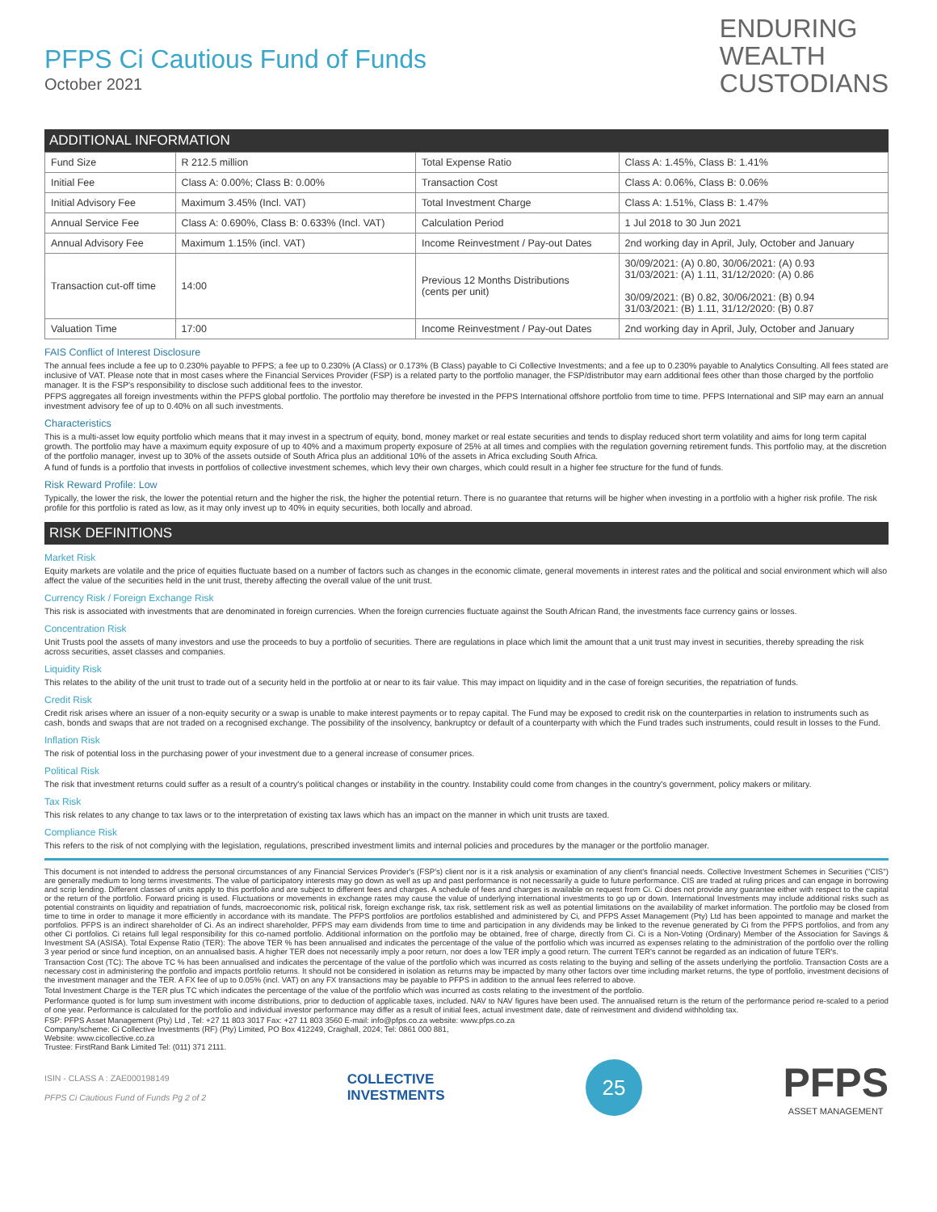PFPS Ci Cautious Fund of Funds
October 2021
ENDURING
WEALTH
CUSTODIANS
ADDITIONAL INFORMATION
| Fund Size | R 212.5 million | Total Expense Ratio | Class A: 1.45%, Class B: 1.41% |
| Initial Fee | Class A: 0.00%; Class B: 0.00% | Transaction Cost | Class A: 0.06%, Class B: 0.06% |
| Initial Advisory Fee | Maximum 3.45% (Incl. VAT) | Total Investment Charge | Class A: 1.51%, Class B: 1.47% |
| Annual Service Fee | Class A: 0.690%, Class B: 0.633% (Incl. VAT) | Calculation Period | 1 Jul 2018 to 30 Jun 2021 |
| Annual Advisory Fee | Maximum 1.15% (incl. VAT) | Income Reinvestment / Pay-out Dates | 2nd working day in April, July, October and January |
| Transaction cut-off time | 14:00 | Previous 12 Months Distributions (cents per unit) | 30/09/2021: (A) 0.80, 30/06/2021: (A) 0.93 31/03/2021: (A) 1.11, 31/12/2020: (A) 0.86 30/09/2021: (B) 0.82, 30/06/2021: (B) 0.94 31/03/2021: (B) 1.11, 31/12/2020: (B) 0.87 |
| Valuation Time | 17:00 | Income Reinvestment / Pay-out Dates | 2nd working day in April, July, October and January |
FAIS Conflict of Interest Disclosure
The annual fees include a fee up to 0.230% payable to PFPS; a fee up to 0.230% (A Class) or 0.173% (B Class) payable to Ci Collective Investments; and a fee up to 0.230% payable to Analytics Consulting. All fees stated are inclusive of VAT. Please note that in most cases where the Financial Services Provider (FSP) is a related party to the portfolio manager, the FSP/distributor may earn additional fees other than those charged by the portfolio manager. It is the FSP's responsibility to disclose such additional fees to the investor.
PFPS aggregates all foreign investments within the PFPS global portfolio. The portfolio may therefore be invested in the PFPS International offshore portfolio from time to time. PFPS International and SIP may earn an annual investment advisory fee of up to 0.40% on all such investments.
Characteristics
This is a multi-asset low equity portfolio which means that it may invest in a spectrum of equity, bond, money market or real estate securities and tends to display reduced short term volatility and aims for long term capital growth. The portfolio may have a maximum equity exposure of up to 40% and a maximum property exposure of 25% at all times and complies with the regulation governing retirement funds. This portfolio may, at the discretion of the portfolio manager, invest up to 30% of the assets outside of South Africa plus an additional 10% of the assets in Africa excluding South Africa.
A fund of funds is a portfolio that invests in portfolios of collective investment schemes, which levy their own charges, which could result in a higher fee structure for the fund of funds.
Risk Reward Profile: Low
Typically, the lower the risk, the lower the potential return and the higher the risk, the higher the potential return. There is no guarantee that returns will be higher when investing in a portfolio with a higher risk profile. The risk profile for this portfolio is rated as low, as it may only invest up to 40% in equity securities, both locally and abroad.
RISK DEFINITIONS
Market Risk
Equity markets are volatile and the price of equities fluctuate based on a number of factors such as changes in the economic climate, general movements in interest rates and the political and social environment which will also affect the value of the securities held in the unit trust, thereby affecting the overall value of the unit trust.
Currency Risk / Foreign Exchange Risk
This risk is associated with investments that are denominated in foreign currencies. When the foreign currencies fluctuate against the South African Rand, the investments face currency gains or losses.
Concentration Risk
Unit Trusts pool the assets of many investors and use the proceeds to buy a portfolio of securities. There are regulations in place which limit the amount that a unit trust may invest in securities, thereby spreading the risk across securities, asset classes and companies.
Liquidity Risk
This relates to the ability of the unit trust to trade out of a security held in the portfolio at or near to its fair value. This may impact on liquidity and in the case of foreign securities, the repatriation of funds.
Credit Risk
Credit risk arises where an issuer of a non-equity security or a swap is unable to make interest payments or to repay capital. The Fund may be exposed to credit risk on the counterparties in relation to instruments such as cash, bonds and swaps that are not traded on a recognised exchange. The possibility of the insolvency, bankruptcy or default of a counterparty with which the Fund trades such instruments, could result in losses to the Fund.
Inflation Risk
The risk of potential loss in the purchasing power of your investment due to a general increase of consumer prices.
Political Risk
The risk that investment returns could suffer as a result of a country's political changes or instability in the country. Instability could come from changes in the country's government, policy makers or military.
Tax Risk
This risk relates to any change to tax laws or to the interpretation of existing tax laws which has an impact on the manner in which unit trusts are taxed.
Compliance Risk
This refers to the risk of not complying with the legislation, regulations, prescribed investment limits and internal policies and procedures by the manager or the portfolio manager.
This document is not intended to address the personal circumstances of any Financial Services Provider's (FSP's) client nor is it a risk analysis or examination of any client's financial needs. Collective Investment Schemes in Securities ("CIS") are generally medium to long terms investments. The value of participatory interests may go down as well as up and past performance is not necessarily a guide to future performance. CIS are traded at ruling prices and can engage in borrowing and scrip lending. Different classes of units apply to this portfolio and are subject to different fees and charges. A schedule of fees and charges is available on request from Ci. Ci does not provide any guarantee either with respect to the capital or the return of the portfolio. Forward pricing is used. Fluctuations or movements in exchange rates may cause the value of underlying international investments to go up or down. International Investments may include additional risks such as potential constraints on liquidity and repatriation of funds, macroeconomic risk, political risk, foreign exchange risk, tax risk, settlement risk as well as potential limitations on the availability of market information. The portfolio may be closed from time to time in order to manage it more efficiently in accordance with its mandate. The PFPS portfolios are portfolios established and administered by Ci, and PFPS Asset Management (Pty) Ltd has been appointed to manage and market the portfolios. PFPS is an indirect shareholder of Ci. As an indirect shareholder, PFPS may earn dividends from time to time and participation in any dividends may be linked to the revenue generated by Ci from the PFPS portfolios, and from any other Ci portfolios. Ci retains full legal responsibility for this co-named portfolio. Additional information on the portfolio may be obtained, free of charge, directly from Ci. Ci is a Non-Voting (Ordinary) Member of the Association for Savings & Investment SA (ASISA). Total Expense Ratio (TER): The above TER % has been annualised and indicates the percentage of the value of the portfolio which was incurred as expenses relating to the administration of the portfolio over the rolling 3 year period or since fund inception, on an annualised basis. A higher TER does not necessarily imply a poor return, nor does a low TER imply a good return. The current TER's cannot be regarded as an indication of future TER's.
Transaction Cost (TC): The above TC % has been annualised and indicates the percentage of the value of the portfolio which was incurred as costs relating to the buying and selling of the assets underlying the portfolio. Transaction Costs are a necessary cost in administering the portfolio and impacts portfolio returns. It should not be considered in isolation as returns may be impacted by many other factors over time including market returns, the type of portfolio, investment decisions of the investment manager and the TER. A FX fee of up to 0.05% (incl. VAT) on any FX transactions may be payable to PFPS in addition to the annual fees referred to above.
Total Investment Charge is the TER plus TC which indicates the percentage of the value of the portfolio which was incurred as costs relating to the investment of the portfolio.
Performance quoted is for lump sum investment with income distributions, prior to deduction of applicable taxes, included. NAV to NAV figures have been used. The annualised return is the return of the performance period re-scaled to a period of one year. Performance is calculated for the portfolio and individual investor performance may differ as a result of initial fees, actual investment date, date of reinvestment and dividend withholding tax.
FSP: PFPS Asset Management (Pty) Ltd , Tel: +27 11 803 3017 Fax: +27 11 803 3560 E-mail: info@pfps.co.za website: www.pfps.co.za
Company/scheme: Ci Collective Investments (RF) (Pty) Limited, PO Box 412249, Craighall, 2024; Tel: 0861 000 881,
Website: www.cicollective.co.za
Trustee: FirstRand Bank Limited Tel: (011) 371 2111.
ISIN - CLASS A : ZAE000198149
PFPS Ci Cautious Fund of Funds Pg 2 of 2
COLLECTIVE
INVESTMENTS
25
PFPS
ASSET MANAGEMENT